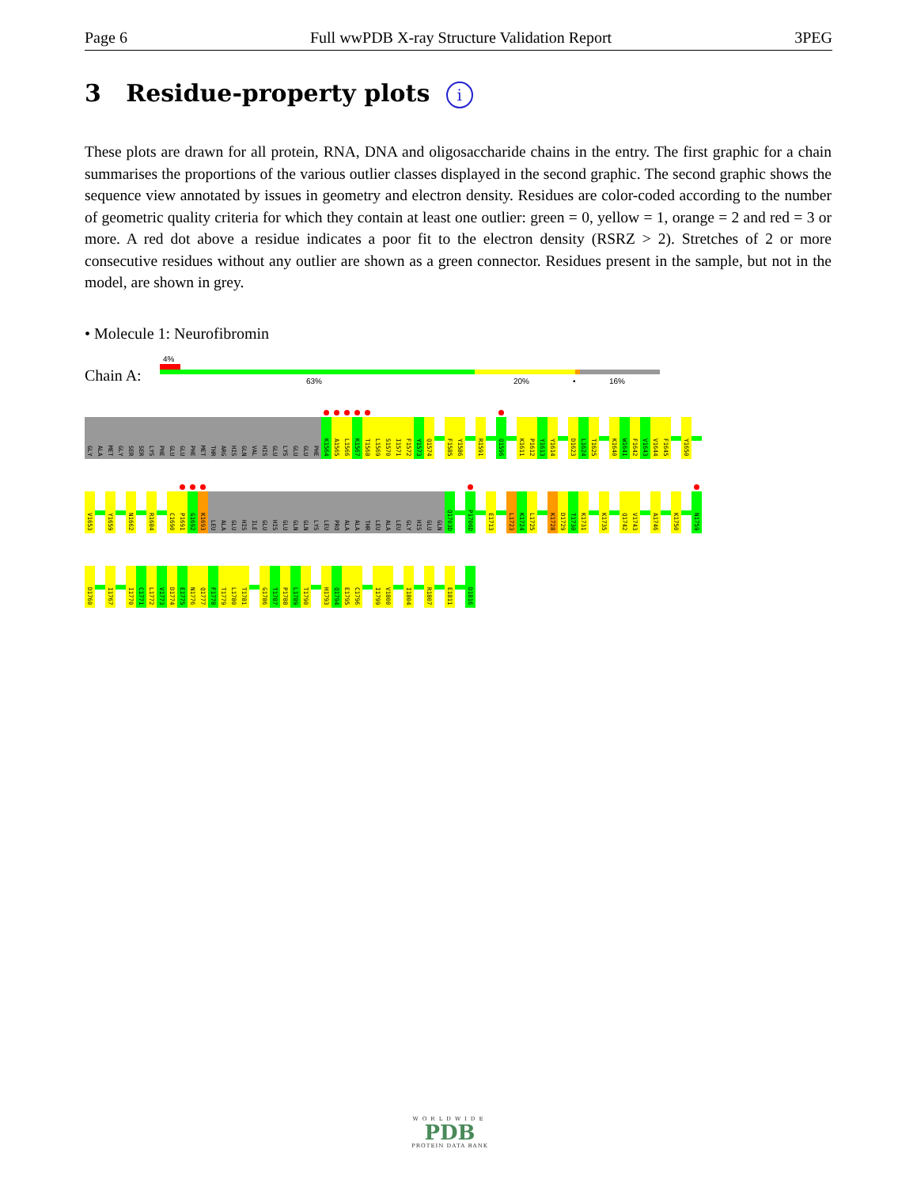Page 6 Full wwPDB X-ray Structure Validation Report 3PEG
3 Residue-property plots i
These plots are drawn for all protein, RNA, DNA and oligosaccharide chains in the entry. The first graphic for a chain summarises the proportions of the various outlier classes displayed in the second graphic. The second graphic shows the sequence view annotated by issues in geometry and electron density. Residues are color-coded according to the number of geometric quality criteria for which they contain at least one outlier: green = 0, yellow = 1, orange = 2 and red = 3 or more. A red dot above a residue indicates a poor fit to the electron density (RSRZ > 2). Stretches of 2 or more consecutive residues without any outlier are shown as a green connector. Residues present in the sample, but not in the model, are shown in grey.
• Molecule 1: Neurofibromin
Chain A:
4%
63% 20% • 16%
GLY ALA MET GLY SER SER LYS PHE GLU GLU PHE MET THR ARG HIS GLN VAL HIS GLU LYS GLU GLU PHE K1564 A1565 L1566 K1567 T1568 L1569 S1570 I1571 F1572 Y1573 Q1574 F1585 Y1586 R1591 Q1596 K1611 P1612 Y1613 Y1614 D1623 L1624 T1625 K1640 W1641 F1642 V1643 V1644 F1645 Y1650
V1653 Y1659 N1662 R1684 C1690 P1691 G1692 K1693 LEU ALA GLU HIS ILE GLU HIS GLU GLN GLN LYS LEU PRO ALA ALA THR LEU ALA LEU GLY HIS GLU GLN Q1703D P1706D E1713 L1723 K1724 L1725 K1728 D1729 T1730 K1731 K1735 Q1742 V1743 A1746 K1750 N1759
D1760 I1767 I1770 C1771 L1772 V1773 D1774 E1775 N1776 Q1777 F1778 T1779 L1780 T1781 G1786 T1787 P1788 L1789 T1790 H1793 Q1794 E1795 C1796 I1799 V1800 I1804 R1807 E1811 D1816
WORLDWIDE
PDB
PROTEIN DATA BANK